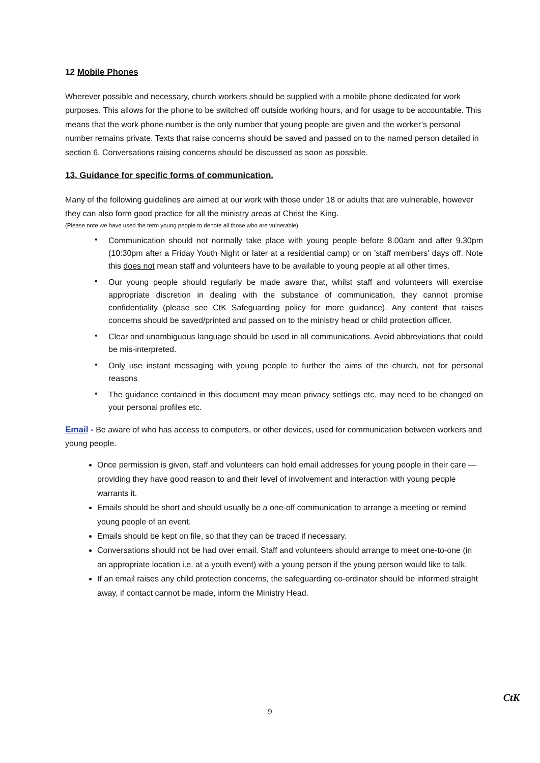12 Mobile Phones
Wherever possible and necessary, church workers should be supplied with a mobile phone dedicated for work purposes. This allows for the phone to be switched off outside working hours, and for usage to be accountable. This means that the work phone number is the only number that young people are given and the worker’s personal number remains private. Texts that raise concerns should be saved and passed on to the named person detailed in section 6. Conversations raising concerns should be discussed as soon as possible.
13. Guidance for specific forms of communication.
Many of the following guidelines are aimed at our work with those under 18 or adults that are vulnerable, however they can also form good practice for all the ministry areas at Christ the King.
(Please note we have used the term young people to denote all those who are vulnerable)
• Communication should not normally take place with young people before 8.00am and after 9.30pm (10:30pm after a Friday Youth Night or later at a residential camp) or on 'staff members' days off. Note this does not mean staff and volunteers have to be available to young people at all other times.
• Our young people should regularly be made aware that, whilst staff and volunteers will exercise appropriate discretion in dealing with the substance of communication, they cannot promise confidentiality (please see CtK Safeguarding policy for more guidance). Any content that raises concerns should be saved/printed and passed on to the ministry head or child protection officer.
• Clear and unambiguous language should be used in all communications. Avoid abbreviations that could be mis-interpreted.
• Only use instant messaging with young people to further the aims of the church, not for personal reasons
• The guidance contained in this document may mean privacy settings etc. may need to be changed on your personal profiles etc.
Email - Be aware of who has access to computers, or other devices, used for communication between workers and young people.
Once permission is given, staff and volunteers can hold email addresses for young people in their care — providing they have good reason to and their level of involvement and interaction with young people warrants it.
Emails should be short and should usually be a one-off communication to arrange a meeting or remind young people of an event.
Emails should be kept on file, so that they can be traced if necessary.
Conversations should not be had over email. Staff and volunteers should arrange to meet one-to-one (in an appropriate location i.e. at a youth event) with a young person if the young person would like to talk.
If an email raises any child protection concerns, the safeguarding co-ordinator should be informed straight away, if contact cannot be made, inform the Ministry Head.
9
CtK